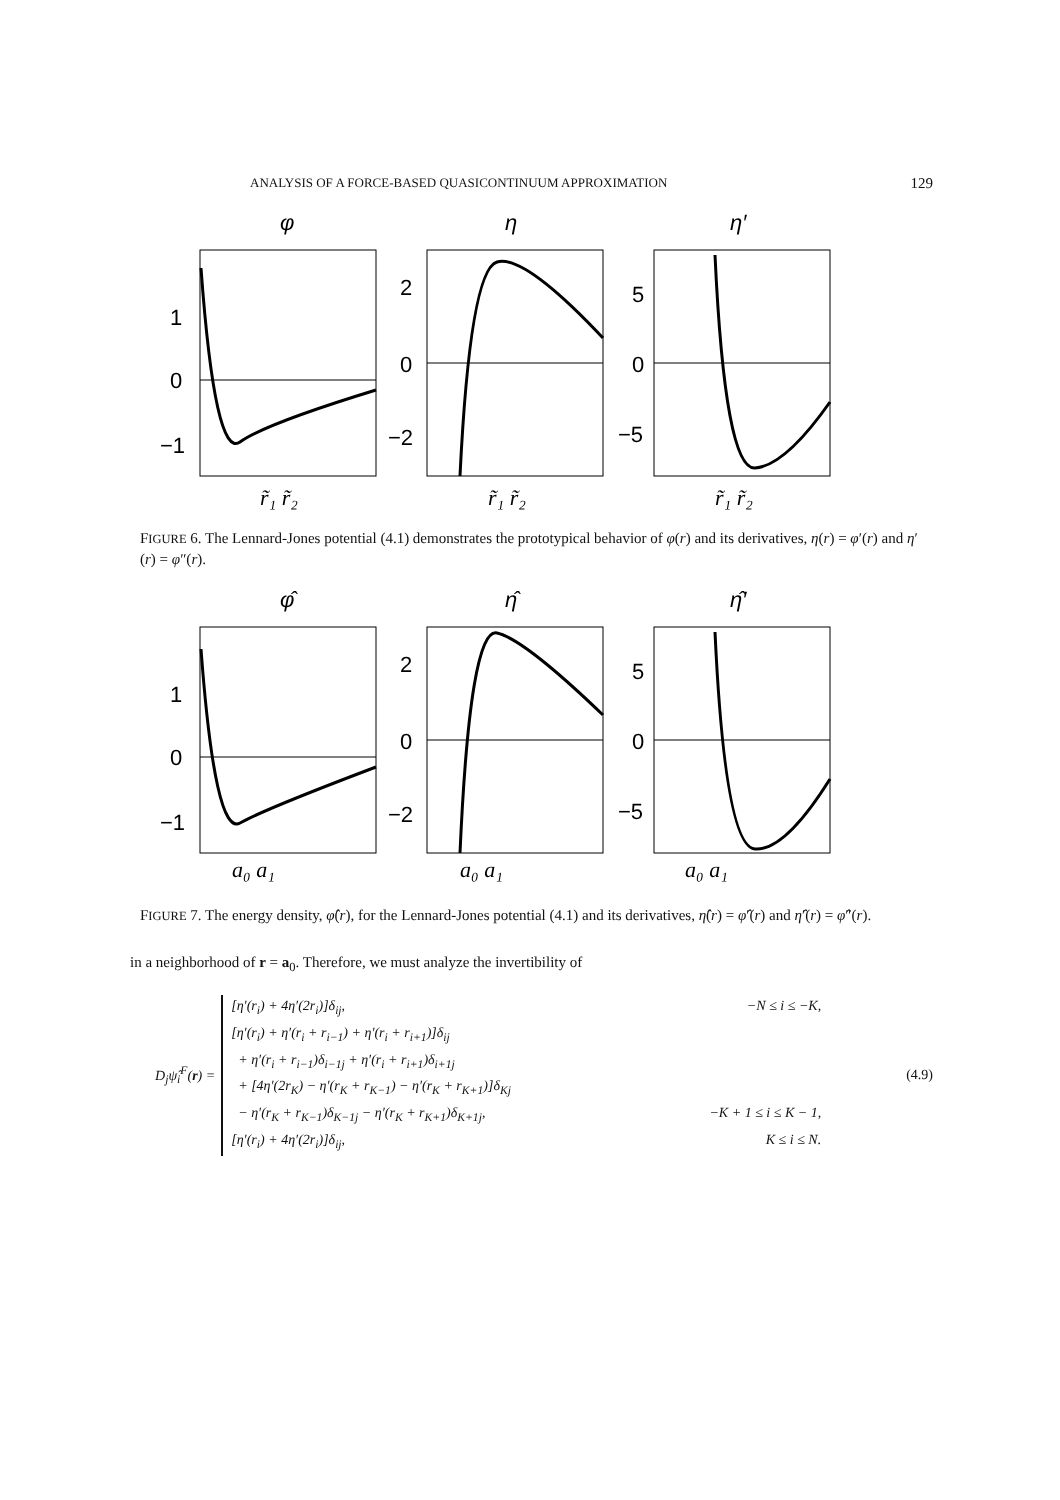ANALYSIS OF A FORCE-BASED QUASICONTINUUM APPROXIMATION 129
φ
η
η′
1
0
−1
2
0
−2
5
0
−5
r̃₁ r̃₂
r̃₁ r̃₂
r̃₁ r̃₂
FIGURE 6. The Lennard-Jones potential (4.1) demonstrates the prototypical behavior of φ(r) and its derivatives, η(r) = φ′(r) and η′(r) = φ″(r).
φ̂
η̂
η̂′
1
0
−1
2
0
−2
5
0
−5
a₀ a₁
a₀ a₁
a₀ a₁
FIGURE 7. The energy density, φ̂(r), for the Lennard-Jones potential (4.1) and its derivatives, η̂(r) = φ̂′(r) and η̂′(r) = φ̂″(r).
in a neighborhood of r = a<sub>0</sub>. Therefore, we must analyze the invertibility of
D<sub>j</sub>ψ̂<sub>i</sub><sup>F</sup>(r) =
[η′(r<sub>i</sub>) + 4η′(2r<sub>i</sub>)]δ<sub>ij</sub>, −N ≤ i ≤ −K,
[η′(r<sub>i</sub>) + η′(r<sub>i</sub> + r<sub>i−1</sub>) + η′(r<sub>i</sub> + r<sub>i+1</sub>)]δ<sub>ij</sub>
+ η′(r<sub>i</sub> + r<sub>i−1</sub>)δ<sub>i−1j</sub> + η′(r<sub>i</sub> + r<sub>i+1</sub>)δ<sub>i+1j</sub>
+ [4η′(2r<sub>K</sub>) − η′(r<sub>K</sub> + r<sub>K−1</sub>) − η′(r<sub>K</sub> + r<sub>K+1</sub>)]δ<sub>Kj</sub>
− η′(r<sub>K</sub> + r<sub>K−1</sub>)δ<sub>K−1j</sub> − η′(r<sub>K</sub> + r<sub>K+1</sub>)δ<sub>K+1j</sub>, −K + 1 ≤ i ≤ K − 1,
[η′(r<sub>i</sub>) + 4η′(2r<sub>i</sub>)]δ<sub>ij</sub>, K ≤ i ≤ N.
(4.9)